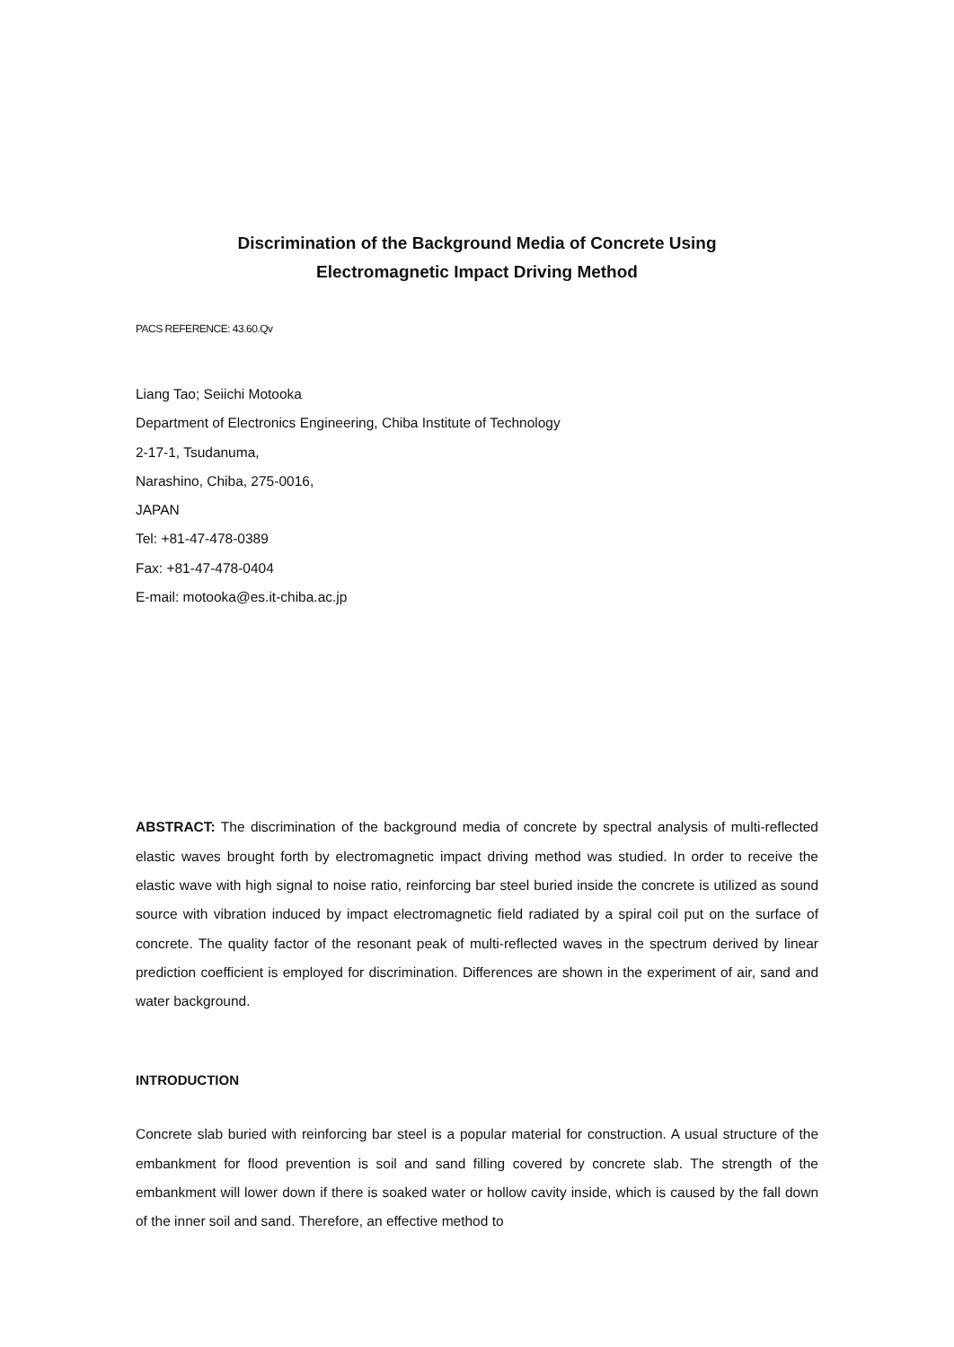Discrimination of the Background Media of Concrete Using
Electromagnetic Impact Driving Method
PACS REFERENCE: 43.60.Qv
Liang Tao; Seiichi Motooka
Department of Electronics Engineering, Chiba Institute of Technology
2-17-1, Tsudanuma,
Narashino, Chiba, 275-0016,
JAPAN
Tel: +81-47-478-0389
Fax: +81-47-478-0404
E-mail: motooka@es.it-chiba.ac.jp
ABSTRACT: The discrimination of the background media of concrete by spectral analysis of multi-reflected elastic waves brought forth by electromagnetic impact driving method was studied. In order to receive the elastic wave with high signal to noise ratio, reinforcing bar steel buried inside the concrete is utilized as sound source with vibration induced by impact electromagnetic field radiated by a spiral coil put on the surface of concrete. The quality factor of the resonant peak of multi-reflected waves in the spectrum derived by linear prediction coefficient is employed for discrimination. Differences are shown in the experiment of air, sand and water background.
INTRODUCTION
Concrete slab buried with reinforcing bar steel is a popular material for construction. A usual structure of the embankment for flood prevention is soil and sand filling covered by concrete slab. The strength of the embankment will lower down if there is soaked water or hollow cavity inside, which is caused by the fall down of the inner soil and sand. Therefore, an effective method to